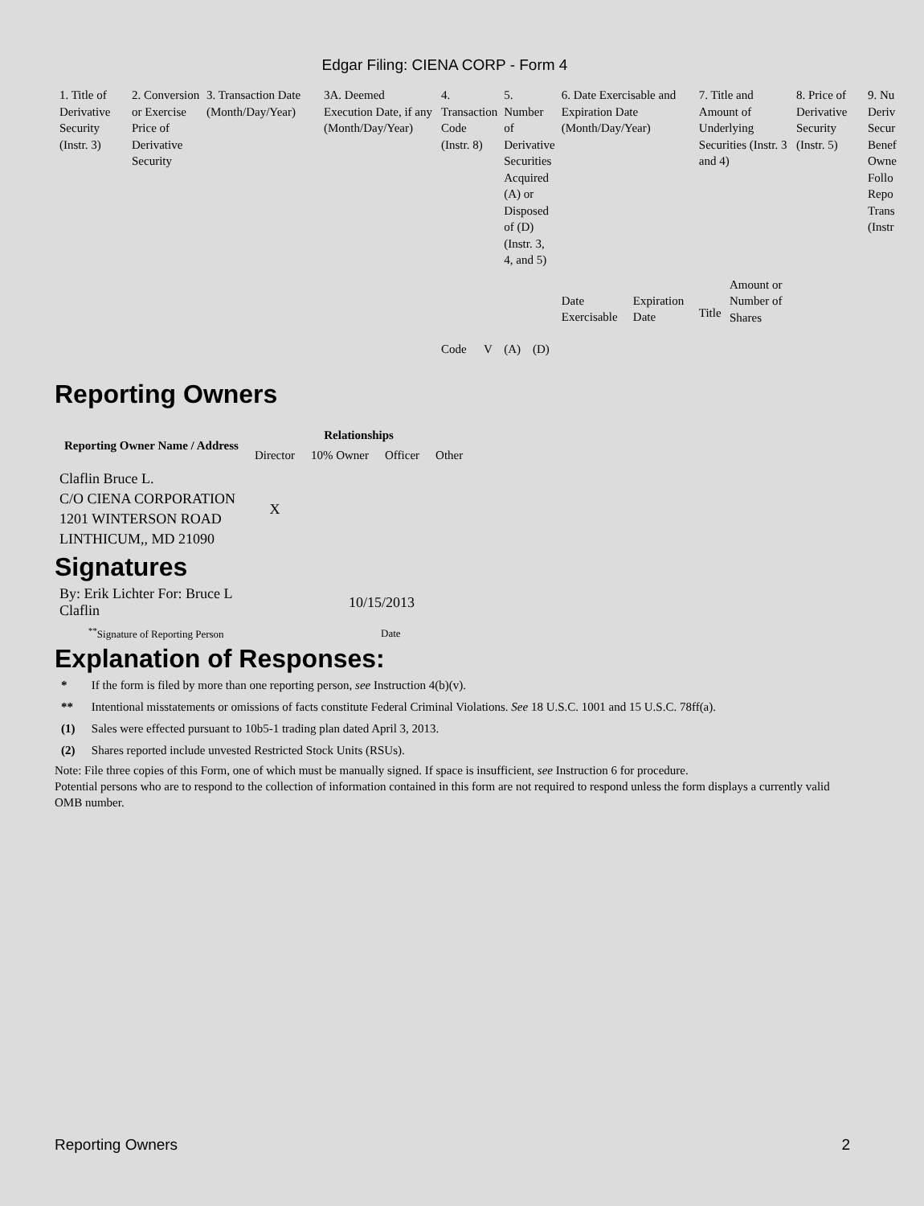Edgar Filing: CIENA CORP - Form 4
| 1. Title of Derivative Security (Instr. 3) | 2. Conversion or Exercise Price of Derivative Security | 3. Transaction Date (Month/Day/Year) | 3A. Deemed Execution Date, if any (Month/Day/Year) | 4. Transaction Code (Instr. 8) | | 5. Number of Derivative Securities Acquired (A) or Disposed of (D) (Instr. 3, 4, and 5) | | 6. Date Exercisable and Expiration Date (Month/Day/Year) | | 7. Title and Amount of Underlying Securities (Instr. 3 and 4) | | 8. Price of Derivative Security (Instr. 5) | 9. Nu Deriv Secur Benef Owne Follo Repo Trans (Instr |
| | | | | Code | V | (A) | (D) | Date Exercisable | Expiration Date | Title | Amount or Number of Shares | | |
Reporting Owners
| Reporting Owner Name / Address | Relationships | | | |
| --- | --- | --- | --- | --- |
| | Director | 10% Owner | Officer | Other |
| Claflin Bruce L. C/O CIENA CORPORATION 1201 WINTERSON ROAD LINTHICUM,, MD 21090 | X | | | |
Signatures
| By: Erik Lichter For: Bruce L Claflin | 10/15/2013 |
| <sup>**</sup> Signature of Reporting Person | Date |
Explanation of Responses:
| * | If the form is filed by more than one reporting person, see Instruction 4(b)(v). |
| ** | Intentional misstatements or omissions of facts constitute Federal Criminal Violations. See 18 U.S.C. 1001 and 15 U.S.C. 78ff(a). |
| (1) | Sales were effected pursuant to 10b5-1 trading plan dated April 3, 2013. |
| (2) | Shares reported include unvested Restricted Stock Units (RSUs). |
Note: File three copies of this Form, one of which must be manually signed. If space is insufficient, see Instruction 6 for procedure.
Potential persons who are to respond to the collection of information contained in this form are not required to respond unless the form displays a currently valid OMB number.
Reporting Owners 2